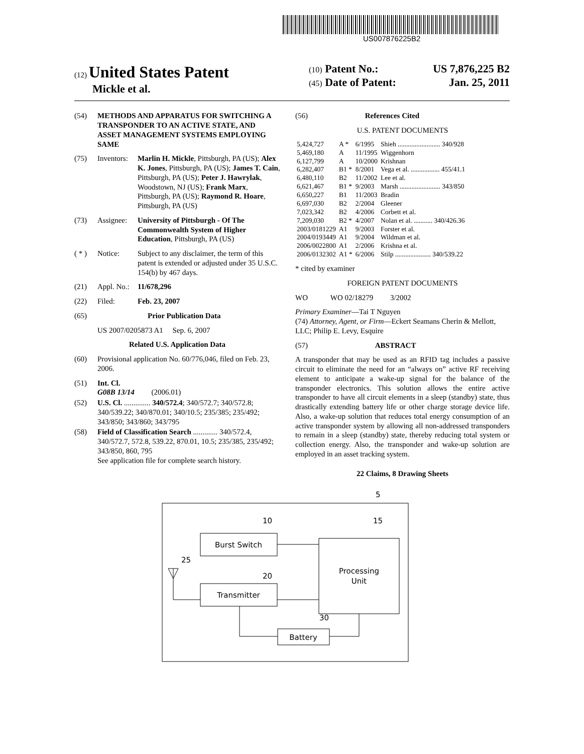US007876225B2
(12) United States Patent
Mickle et al.
(10) Patent No.: US 7,876,225 B2
(45) Date of Patent: Jan. 25, 2011
(54) METHODS AND APPARATUS FOR SWITCHING A TRANSPONDER TO AN ACTIVE STATE, AND ASSET MANAGEMENT SYSTEMS EMPLOYING SAME
(75) Inventors: Marlin H. Mickle, Pittsburgh, PA (US); Alex K. Jones, Pittsburgh, PA (US); James T. Cain, Pittsburgh, PA (US); Peter J. Hawrylak, Woodstown, NJ (US); Frank Marx, Pittsburgh, PA (US); Raymond R. Hoare, Pittsburgh, PA (US)
(73) Assignee: University of Pittsburgh - Of The Commonwealth System of Higher Education, Pittsburgh, PA (US)
( * ) Notice: Subject to any disclaimer, the term of this patent is extended or adjusted under 35 U.S.C. 154(b) by 467 days.
(21) Appl. No.: 11/678,296
(22) Filed: Feb. 23, 2007
(65) Prior Publication Data
US 2007/0205873 A1 Sep. 6, 2007
Related U.S. Application Data
(60) Provisional application No. 60/776,046, filed on Feb. 23, 2006.
(51) Int. Cl.
G08B 13/14 (2006.01)
(52) U.S. Cl. .............. 340/572.4; 340/572.7; 340/572.8; 340/539.22; 340/870.01; 340/10.5; 235/385; 235/492; 343/850; 343/860; 343/795
(58) Field of Classification Search ............. 340/572.4, 340/572.7, 572.8, 539.22, 870.01, 10.5; 235/385, 235/492; 343/850, 860, 795
See application file for complete search history.
(56) References Cited
U.S. PATENT DOCUMENTS
| 5,424,727 | A * | 6/1995 | Shieh ......................... 340/928 |
| 5,469,180 | A | 11/1995 | Wiggenhorn |
| 6,127,799 | A | 10/2000 | Krishnan |
| 6,282,407 | B1 * | 8/2001 | Vega et al. ................. 455/41.1 |
| 6,480,110 | B2 | 11/2002 | Lee et al. |
| 6,621,467 | B1 * | 9/2003 | Marsh ........................ 343/850 |
| 6,650,227 | B1 | 11/2003 | Bradin |
| 6,697,030 | B2 | 2/2004 | Gleener |
| 7,023,342 | B2 | 4/2006 | Corbett et al. |
| 7,209,030 | B2 * | 4/2007 | Nolan et al. ........... 340/426.36 |
| 2003/0181229 | A1 | 9/2003 | Forster et al. |
| 2004/0193449 | A1 | 9/2004 | Wildman et al. |
| 2006/0022800 | A1 | 2/2006 | Krishna et al. |
| 2006/0132302 | A1 * | 6/2006 | Stilp ..................... 340/539.22 |
* cited by examiner
FOREIGN PATENT DOCUMENTS
WO WO 02/18279 3/2002
Primary Examiner—Tai T Nguyen
(74) Attorney, Agent, or Firm—Eckert Seamans Cherin & Mellott, LLC; Philip E. Levy, Esquire
(57) ABSTRACT
A transponder that may be used as an RFID tag includes a passive circuit to eliminate the need for an “always on” active RF receiving element to anticipate a wake-up signal for the balance of the transponder electronics. This solution allows the entire active transponder to have all circuit elements in a sleep (standby) state, thus drastically extending battery life or other charge storage device life. Also, a wake-up solution that reduces total energy consumption of an active transponder system by allowing all non-addressed transponders to remain in a sleep (standby) state, thereby reducing total system or collection energy. Also, the transponder and wake-up solution are employed in an asset tracking system.
22 Claims, 8 Drawing Sheets
5
Burst Switch
10
15
25
20
30
Processing
Unit
Transmitter
Battery